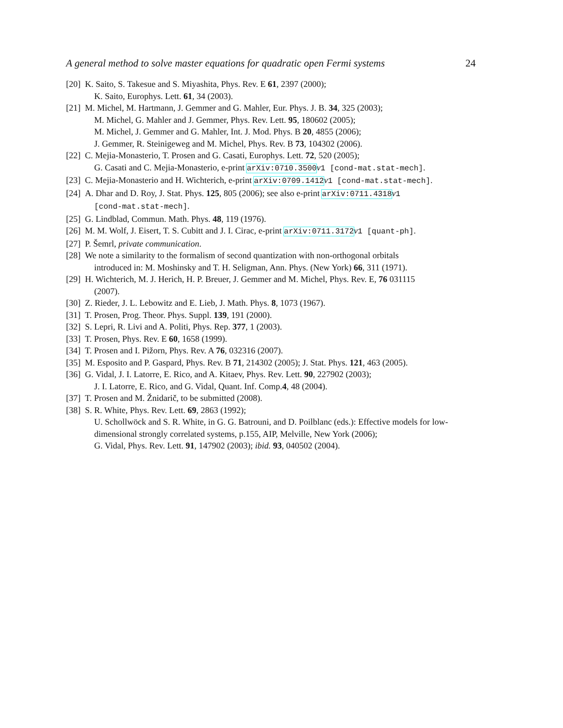A general method to solve master equations for quadratic open Fermi systems 24
[20]
K. Saito, S. Takesue and S. Miyashita, Phys. Rev. E 61, 2397 (2000);
K. Saito, Europhys. Lett. 61, 34 (2003).
[21]
M. Michel, M. Hartmann, J. Gemmer and G. Mahler, Eur. Phys. J. B. 34, 325 (2003);
M. Michel, G. Mahler and J. Gemmer, Phys. Rev. Lett. 95, 180602 (2005);
M. Michel, J. Gemmer and G. Mahler, Int. J. Mod. Phys. B 20, 4855 (2006);
J. Gemmer, R. Steinigeweg and M. Michel, Phys. Rev. B 73, 104302 (2006).
[22]
C. Mejia-Monasterio, T. Prosen and G. Casati, Europhys. Lett. 72, 520 (2005);
G. Casati and C. Mejia-Monasterio, e-print arXiv:0710.3500v 1 [cond-mat.stat-mech].
[23]
C. Mejia-Monasterio and H. Wichterich, e-print arXiv:0709.1412v 1 [cond-mat.stat-mech].
[24]
A. Dhar and D. Roy, J. Stat. Phys. 125, 805 (2006); see also e-print arXiv:0711.4318v 1
[cond-mat.stat-mech].
[25]
G. Lindblad, Commun. Math. Phys. 48, 119 (1976).
[26]
M. M. Wolf, J. Eisert, T. S. Cubitt and J. I. Cirac, e-print arXiv:0711.3172v 1 [quant-ph].
[27]
P. Šemrl, private communication.
[28]
We note a similarity to the formalism of second quantization with non-orthogonal orbitals
introduced in: M. Moshinsky and T. H. Seligman, Ann. Phys. (New York) 66, 311 (1971).
[29]
H. Wichterich, M. J. Herich, H. P. Breuer, J. Gemmer and M. Michel, Phys. Rev. E, 76 031115
(2007).
[30]
Z. Rieder, J. L. Lebowitz and E. Lieb, J. Math. Phys. 8, 1073 (1967).
[31]
T. Prosen, Prog. Theor. Phys. Suppl. 139, 191 (2000).
[32]
S. Lepri, R. Livi and A. Politi, Phys. Rep. 377, 1 (2003).
[33]
T. Prosen, Phys. Rev. E 60, 1658 (1999).
[34]
T. Prosen and I. Pižorn, Phys. Rev. A 76, 032316 (2007).
[35]
M. Esposito and P. Gaspard, Phys. Rev. B 71, 214302 (2005); J. Stat. Phys. 121, 463 (2005).
[36]
G. Vidal, J. I. Latorre, E. Rico, and A. Kitaev, Phys. Rev. Lett. 90, 227902 (2003);
J. I. Latorre, E. Rico, and G. Vidal, Quant. Inf. Comp.4, 48 (2004).
[37]
T. Prosen and M. Žnidarič, to be submitted (2008).
[38]
S. R. White, Phys. Rev. Lett. 69, 2863 (1992);
U. Schollwöck and S. R. White, in G. G. Batrouni, and D. Poilblanc (eds.): Effective models for low-dimensional strongly correlated systems, p.155, AIP, Melville, New York (2006);
G. Vidal, Phys. Rev. Lett. 91, 147902 (2003); ibid. 93, 040502 (2004).